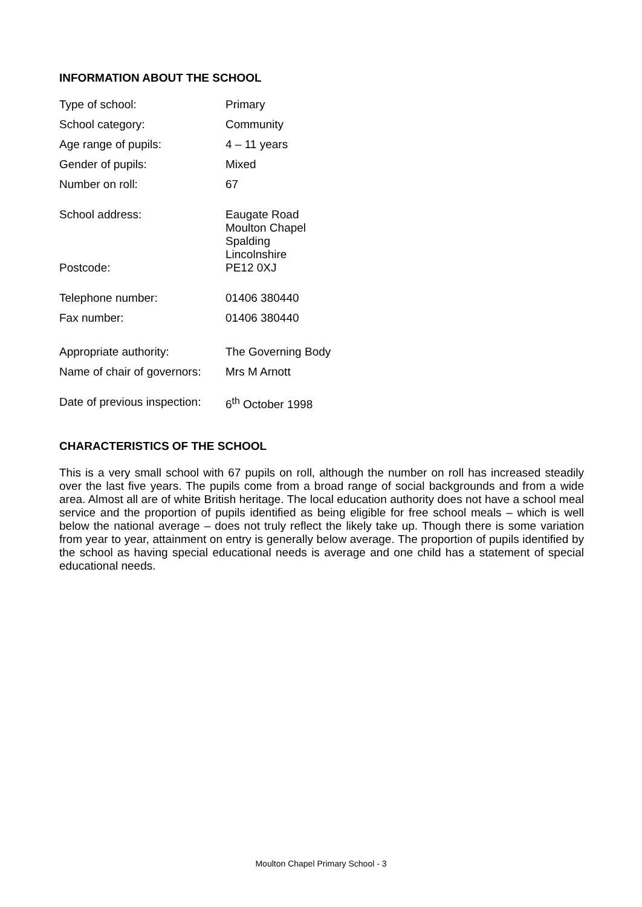INFORMATION ABOUT THE SCHOOL
| Type of school: | Primary |
| School category: | Community |
| Age range of pupils: | 4 – 11 years |
| Gender of pupils: | Mixed |
| Number on roll: | 67 |
| School address: | Eaugate Road Moulton Chapel Spalding Lincolnshire |
| Postcode: | PE12 0XJ |
| Telephone number: | 01406 380440 |
| Fax number: | 01406 380440 |
| Appropriate authority: | The Governing Body |
| Name of chair of governors: | Mrs M Arnott |
| Date of previous inspection: | 6<sup>th</sup> October 1998 |
CHARACTERISTICS OF THE SCHOOL
This is a very small school with 67 pupils on roll, although the number on roll has increased steadily over the last five years. The pupils come from a broad range of social backgrounds and from a wide area. Almost all are of white British heritage. The local education authority does not have a school meal service and the proportion of pupils identified as being eligible for free school meals – which is well below the national average – does not truly reflect the likely take up. Though there is some variation from year to year, attainment on entry is generally below average. The proportion of pupils identified by the school as having special educational needs is average and one child has a statement of special educational needs.
Moulton Chapel Primary School - 3